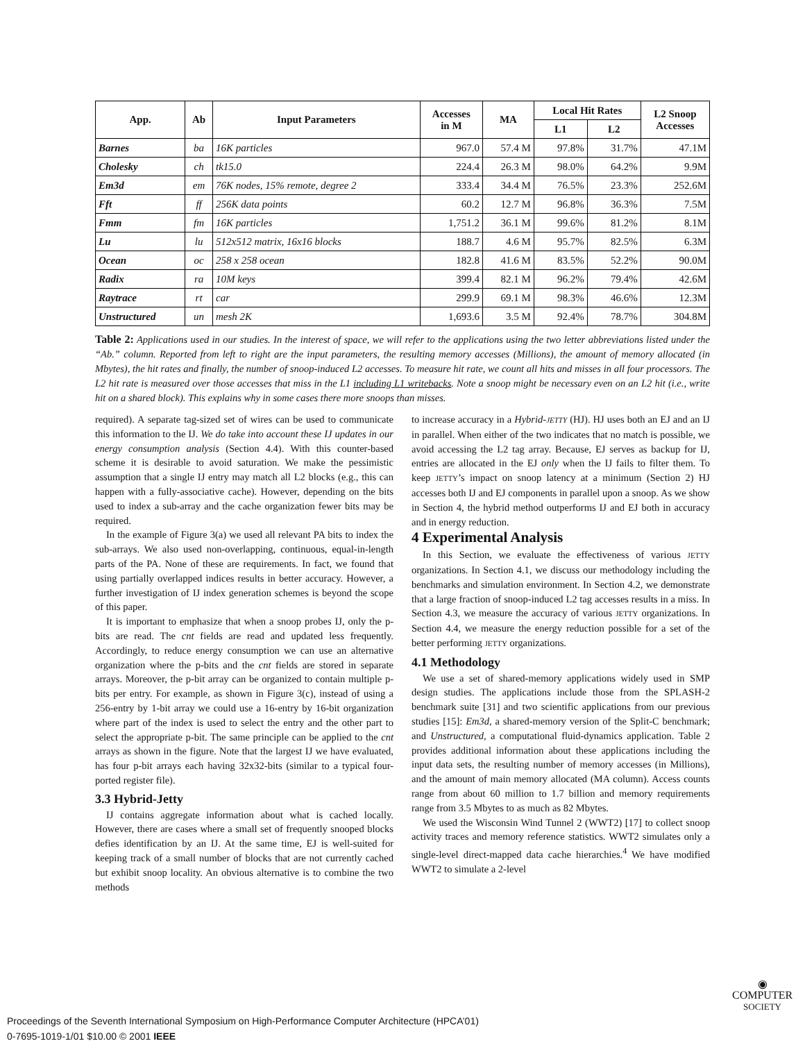| App. | Ab | Input Parameters | Accesses in M | MA | Local Hit Rates | | L2 Snoop Accesses |
| --- | --- | --- | --- | --- | --- | --- | --- |
| | | | | | L1 | L2 | |
| Barnes | ba | 16K particles | 967.0 | 57.4 M | 97.8% | 31.7% | 47.1M |
| Cholesky | ch | tk15.0 | 224.4 | 26.3 M | 98.0% | 64.2% | 9.9M |
| Em3d | em | 76K nodes, 15% remote, degree 2 | 333.4 | 34.4 M | 76.5% | 23.3% | 252.6M |
| Fft | ff | 256K data points | 60.2 | 12.7 M | 96.8% | 36.3% | 7.5M |
| Fmm | fm | 16K particles | 1,751.2 | 36.1 M | 99.6% | 81.2% | 8.1M |
| Lu | lu | 512x512 matrix, 16x16 blocks | 188.7 | 4.6 M | 95.7% | 82.5% | 6.3M |
| Ocean | oc | 258 x 258 ocean | 182.8 | 41.6 M | 83.5% | 52.2% | 90.0M |
| Radix | ra | 10M keys | 399.4 | 82.1 M | 96.2% | 79.4% | 42.6M |
| Raytrace | rt | car | 299.9 | 69.1 M | 98.3% | 46.6% | 12.3M |
| Unstructured | un | mesh 2K | 1,693.6 | 3.5 M | 92.4% | 78.7% | 304.8M |
Table 2: Applications used in our studies. In the interest of space, we will refer to the applications using the two letter abbreviations listed under the “Ab.” column. Reported from left to right are the input parameters, the resulting memory accesses (Millions), the amount of memory allocated (in Mbytes), the hit rates and finally, the number of snoop-induced L2 accesses. To measure hit rate, we count all hits and misses in all four processors. The L2 hit rate is measured over those accesses that miss in the L1 including L1 writebacks. Note a snoop might be necessary even on an L2 hit (i.e., write hit on a shared block). This explains why in some cases there more snoops than misses.
required). A separate tag-sized set of wires can be used to communicate this information to the IJ. We do take into account these IJ updates in our energy consumption analysis (Section 4.4). With this counter-based scheme it is desirable to avoid saturation. We make the pessimistic assumption that a single IJ entry may match all L2 blocks (e.g., this can happen with a fully-associative cache). However, depending on the bits used to index a sub-array and the cache organization fewer bits may be required.
In the example of Figure 3(a) we used all relevant PA bits to index the sub-arrays. We also used non-overlapping, continuous, equal-in-length parts of the PA. None of these are requirements. In fact, we found that using partially overlapped indices results in better accuracy. However, a further investigation of IJ index generation schemes is beyond the scope of this paper.
It is important to emphasize that when a snoop probes IJ, only the p-bits are read. The cnt fields are read and updated less frequently. Accordingly, to reduce energy consumption we can use an alternative organization where the p-bits and the cnt fields are stored in separate arrays. Moreover, the p-bit array can be organized to contain multiple p-bits per entry. For example, as shown in Figure 3(c), instead of using a 256-entry by 1-bit array we could use a 16-entry by 16-bit organization where part of the index is used to select the entry and the other part to select the appropriate p-bit. The same principle can be applied to the cnt arrays as shown in the figure. Note that the largest IJ we have evaluated, has four p-bit arrays each having 32x32-bits (similar to a typical four-ported register file).
3.3 Hybrid-Jetty
IJ contains aggregate information about what is cached locally. However, there are cases where a small set of frequently snooped blocks defies identification by an IJ. At the same time, EJ is well-suited for keeping track of a small number of blocks that are not currently cached but exhibit snoop locality. An obvious alternative is to combine the two methods
to increase accuracy in a Hybrid-JETTY (HJ). HJ uses both an EJ and an IJ in parallel. When either of the two indicates that no match is possible, we avoid accessing the L2 tag array. Because, EJ serves as backup for IJ, entries are allocated in the EJ only when the IJ fails to filter them. To keep JETTY’s impact on snoop latency at a minimum (Section 2) HJ accesses both IJ and EJ components in parallel upon a snoop. As we show in Section 4, the hybrid method outperforms IJ and EJ both in accuracy and in energy reduction.
4 Experimental Analysis
In this Section, we evaluate the effectiveness of various JETTY organizations. In Section 4.1, we discuss our methodology including the benchmarks and simulation environment. In Section 4.2, we demonstrate that a large fraction of snoop-induced L2 tag accesses results in a miss. In Section 4.3, we measure the accuracy of various JETTY organizations. In Section 4.4, we measure the energy reduction possible for a set of the better performing JETTY organizations.
4.1 Methodology
We use a set of shared-memory applications widely used in SMP design studies. The applications include those from the SPLASH-2 benchmark suite [31] and two scientific applications from our previous studies [15]: Em3d, a shared-memory version of the Split-C benchmark; and Unstructured, a computational fluid-dynamics application. Table 2 provides additional information about these applications including the input data sets, the resulting number of memory accesses (in Millions), and the amount of main memory allocated (MA column). Access counts range from about 60 million to 1.7 billion and memory requirements range from 3.5 Mbytes to as much as 82 Mbytes.
We used the Wisconsin Wind Tunnel 2 (WWT2) [17] to collect snoop activity traces and memory reference statistics. WWT2 simulates only a single-level direct-mapped data cache hierarchies.<sup>4</sup> We have modified WWT2 to simulate a 2-level
◉
COMPUTER
SOCIETY
Proceedings of the Seventh International Symposium on High-Performance Computer Architecture (HPCA’01)
0-7695-1019-1/01 $10.00 © 2001 IEEE